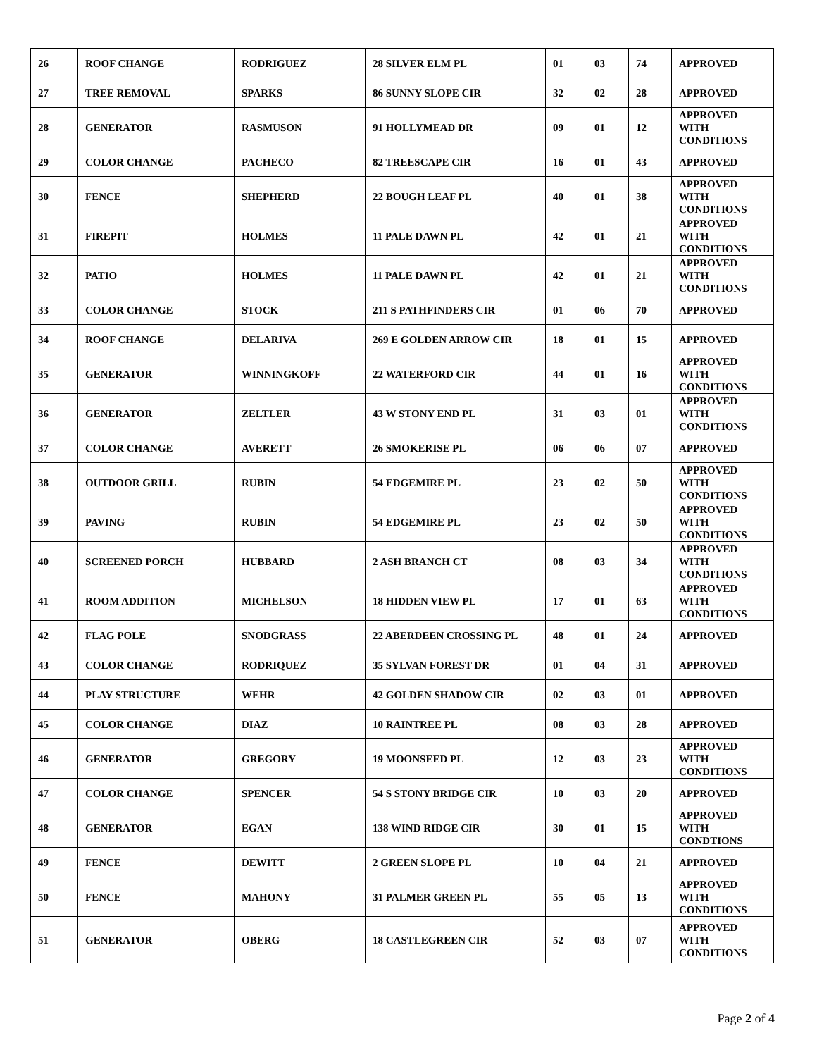| 26 | ROOF CHANGE | RODRIGUEZ | 28 SILVER ELM PL | 01 | 03 | 74 | APPROVED |
| 27 | TREE REMOVAL | SPARKS | 86 SUNNY SLOPE CIR | 32 | 02 | 28 | APPROVED |
| 28 | GENERATOR | RASMUSON | 91 HOLLYMEAD DR | 09 | 01 | 12 | APPROVED WITH CONDITIONS |
| 29 | COLOR CHANGE | PACHECO | 82 TREESCAPE CIR | 16 | 01 | 43 | APPROVED |
| 30 | FENCE | SHEPHERD | 22 BOUGH LEAF PL | 40 | 01 | 38 | APPROVED WITH CONDITIONS |
| 31 | FIREPIT | HOLMES | 11 PALE DAWN PL | 42 | 01 | 21 | APPROVED WITH CONDITIONS |
| 32 | PATIO | HOLMES | 11 PALE DAWN PL | 42 | 01 | 21 | APPROVED WITH CONDITIONS |
| 33 | COLOR CHANGE | STOCK | 211 S PATHFINDERS CIR | 01 | 06 | 70 | APPROVED |
| 34 | ROOF CHANGE | DELARIVA | 269 E GOLDEN ARROW CIR | 18 | 01 | 15 | APPROVED |
| 35 | GENERATOR | WINNINGKOFF | 22 WATERFORD CIR | 44 | 01 | 16 | APPROVED WITH CONDITIONS |
| 36 | GENERATOR | ZELTLER | 43 W STONY END PL | 31 | 03 | 01 | APPROVED WITH CONDITIONS |
| 37 | COLOR CHANGE | AVERETT | 26 SMOKERISE PL | 06 | 06 | 07 | APPROVED |
| 38 | OUTDOOR GRILL | RUBIN | 54 EDGEMIRE PL | 23 | 02 | 50 | APPROVED WITH CONDITIONS |
| 39 | PAVING | RUBIN | 54 EDGEMIRE PL | 23 | 02 | 50 | APPROVED WITH CONDITIONS |
| 40 | SCREENED PORCH | HUBBARD | 2 ASH BRANCH CT | 08 | 03 | 34 | APPROVED WITH CONDITIONS |
| 41 | ROOM ADDITION | MICHELSON | 18 HIDDEN VIEW PL | 17 | 01 | 63 | APPROVED WITH CONDITIONS |
| 42 | FLAG POLE | SNODGRASS | 22 ABERDEEN CROSSING PL | 48 | 01 | 24 | APPROVED |
| 43 | COLOR CHANGE | RODRIQUEZ | 35 SYLVAN FOREST DR | 01 | 04 | 31 | APPROVED |
| 44 | PLAY STRUCTURE | WEHR | 42 GOLDEN SHADOW CIR | 02 | 03 | 01 | APPROVED |
| 45 | COLOR CHANGE | DIAZ | 10 RAINTREE PL | 08 | 03 | 28 | APPROVED |
| 46 | GENERATOR | GREGORY | 19 MOONSEED PL | 12 | 03 | 23 | APPROVED WITH CONDITIONS |
| 47 | COLOR CHANGE | SPENCER | 54 S STONY BRIDGE CIR | 10 | 03 | 20 | APPROVED |
| 48 | GENERATOR | EGAN | 138 WIND RIDGE CIR | 30 | 01 | 15 | APPROVED WITH CONDTIONS |
| 49 | FENCE | DEWITT | 2 GREEN SLOPE PL | 10 | 04 | 21 | APPROVED |
| 50 | FENCE | MAHONY | 31 PALMER GREEN PL | 55 | 05 | 13 | APPROVED WITH CONDITIONS |
| 51 | GENERATOR | OBERG | 18 CASTLEGREEN CIR | 52 | 03 | 07 | APPROVED WITH CONDITIONS |
Page 2 of 4